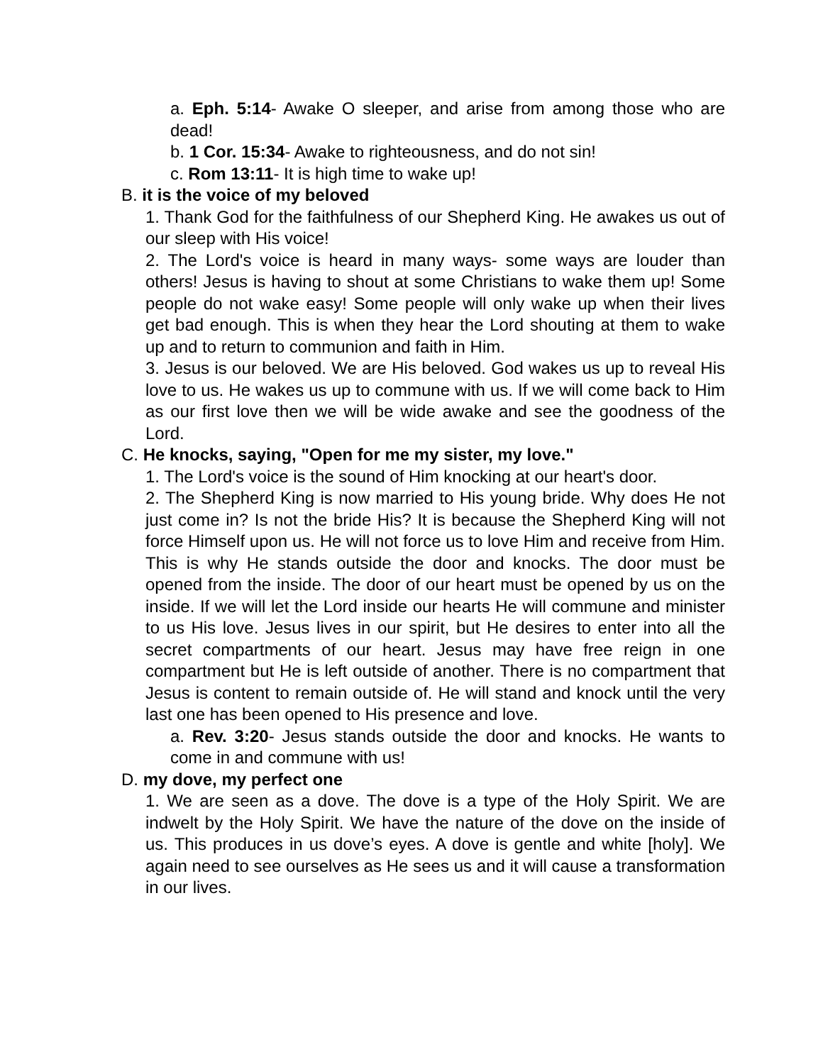a. Eph. 5:14- Awake O sleeper, and arise from among those who are dead!
b. 1 Cor. 15:34- Awake to righteousness, and do not sin!
c. Rom 13:11- It is high time to wake up!
B. it is the voice of my beloved
1. Thank God for the faithfulness of our Shepherd King. He awakes us out of our sleep with His voice!
2. The Lord's voice is heard in many ways- some ways are louder than others! Jesus is having to shout at some Christians to wake them up! Some people do not wake easy! Some people will only wake up when their lives get bad enough. This is when they hear the Lord shouting at them to wake up and to return to communion and faith in Him.
3. Jesus is our beloved. We are His beloved. God wakes us up to reveal His love to us. He wakes us up to commune with us. If we will come back to Him as our first love then we will be wide awake and see the goodness of the Lord.
C. He knocks, saying, "Open for me my sister, my love."
1. The Lord's voice is the sound of Him knocking at our heart's door.
2. The Shepherd King is now married to His young bride. Why does He not just come in? Is not the bride His? It is because the Shepherd King will not force Himself upon us. He will not force us to love Him and receive from Him. This is why He stands outside the door and knocks. The door must be opened from the inside. The door of our heart must be opened by us on the inside. If we will let the Lord inside our hearts He will commune and minister to us His love. Jesus lives in our spirit, but He desires to enter into all the secret compartments of our heart. Jesus may have free reign in one compartment but He is left outside of another. There is no compartment that Jesus is content to remain outside of. He will stand and knock until the very last one has been opened to His presence and love.
a. Rev. 3:20- Jesus stands outside the door and knocks. He wants to come in and commune with us!
D. my dove, my perfect one
1. We are seen as a dove. The dove is a type of the Holy Spirit. We are indwelt by the Holy Spirit. We have the nature of the dove on the inside of us. This produces in us dove’s eyes. A dove is gentle and white [holy]. We again need to see ourselves as He sees us and it will cause a transformation in our lives.